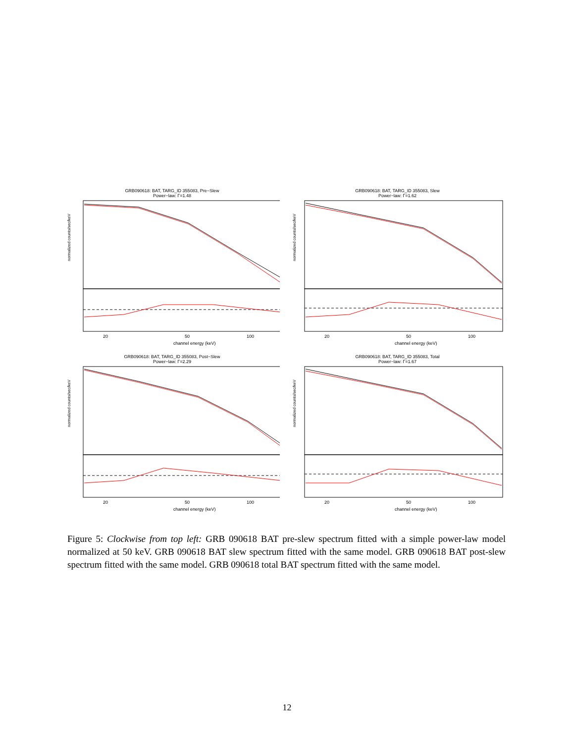GRB090618: BAT, TARG_ID 355083, Pre−Slew
Power−law: Γ=1.48
normalized counts/sec/keV
20
50
100
channel energy (keV)
GRB090618: BAT, TARG_ID 355083, Slew
Power−law: Γ=1.62
normalized counts/sec/keV
20
50
100
channel energy (keV)
GRB090618: BAT, TARG_ID 355083, Post−Slew
Power−law: Γ=2.29
normalized counts/sec/keV
20
50
100
channel energy (keV)
GRB090618: BAT, TARG_ID 355083, Total
Power−law: Γ=1.67
normalized counts/sec/keV
20
50
100
channel energy (keV)
Figure 5: Clockwise from top left: GRB 090618 BAT pre-slew spectrum fitted with a simple power-law model normalized at 50 keV. GRB 090618 BAT slew spectrum fitted with the same model. GRB 090618 BAT post-slew spectrum fitted with the same model. GRB 090618 total BAT spectrum fitted with the same model.
12